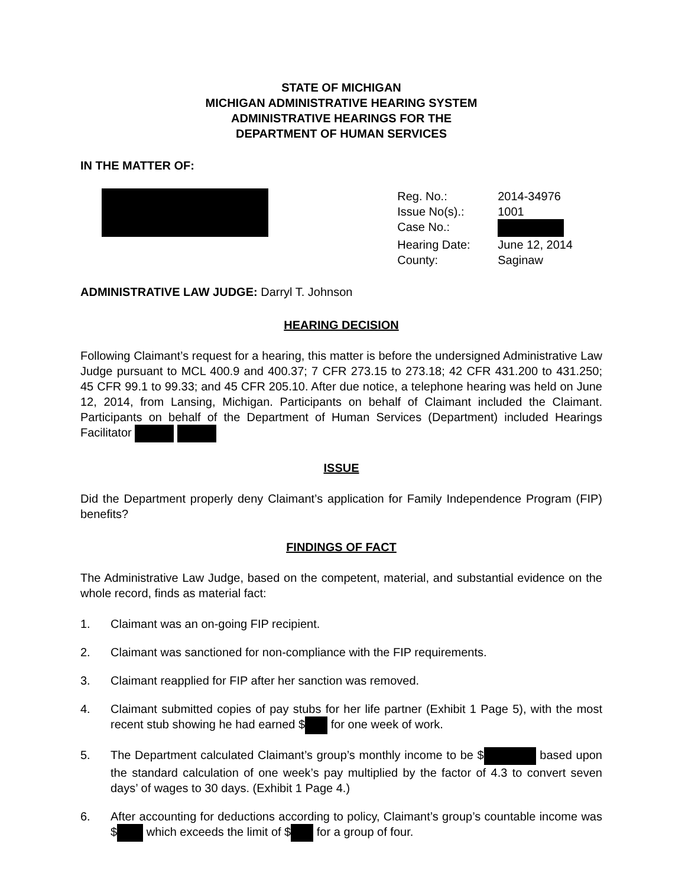STATE OF MICHIGAN
MICHIGAN ADMINISTRATIVE HEARING SYSTEM
ADMINISTRATIVE HEARINGS FOR THE
DEPARTMENT OF HUMAN SERVICES
IN THE MATTER OF:
| Reg. No.: | 2014-34976 |
| Issue No(s).: | 1001 |
| Case No.: | |
| Hearing Date: | June 12, 2014 |
| County: | Saginaw |
ADMINISTRATIVE LAW JUDGE: Darryl T. Johnson
HEARING DECISION
Following Claimant’s request for a hearing, this matter is before the undersigned Administrative Law Judge pursuant to MCL 400.9 and 400.37; 7 CFR 273.15 to 273.18; 42 CFR 431.200 to 431.250; 45 CFR 99.1 to 99.33; and 45 CFR 205.10. After due notice, a telephone hearing was held on June 12, 2014, from Lansing, Michigan. Participants on behalf of Claimant included the Claimant. Participants on behalf of the Department of Human Services (Department) included Hearings Facilitator
ISSUE
Did the Department properly deny Claimant’s application for Family Independence Program (FIP) benefits?
FINDINGS OF FACT
The Administrative Law Judge, based on the competent, material, and substantial evidence on the whole record, finds as material fact:
1. Claimant was an on-going FIP recipient.
2. Claimant was sanctioned for non-compliance with the FIP requirements.
3. Claimant reapplied for FIP after her sanction was removed.
4. Claimant submitted copies of pay stubs for her life partner (Exhibit 1 Page 5), with the most recent stub showing he had earned $ for one week of work.
5. The Department calculated Claimant’s group’s monthly income to be $ based upon the standard calculation of one week’s pay multiplied by the factor of 4.3 to convert seven days’ of wages to 30 days. (Exhibit 1 Page 4.)
6. After accounting for deductions according to policy, Claimant’s group’s countable income was $ which exceeds the limit of $ for a group of four.